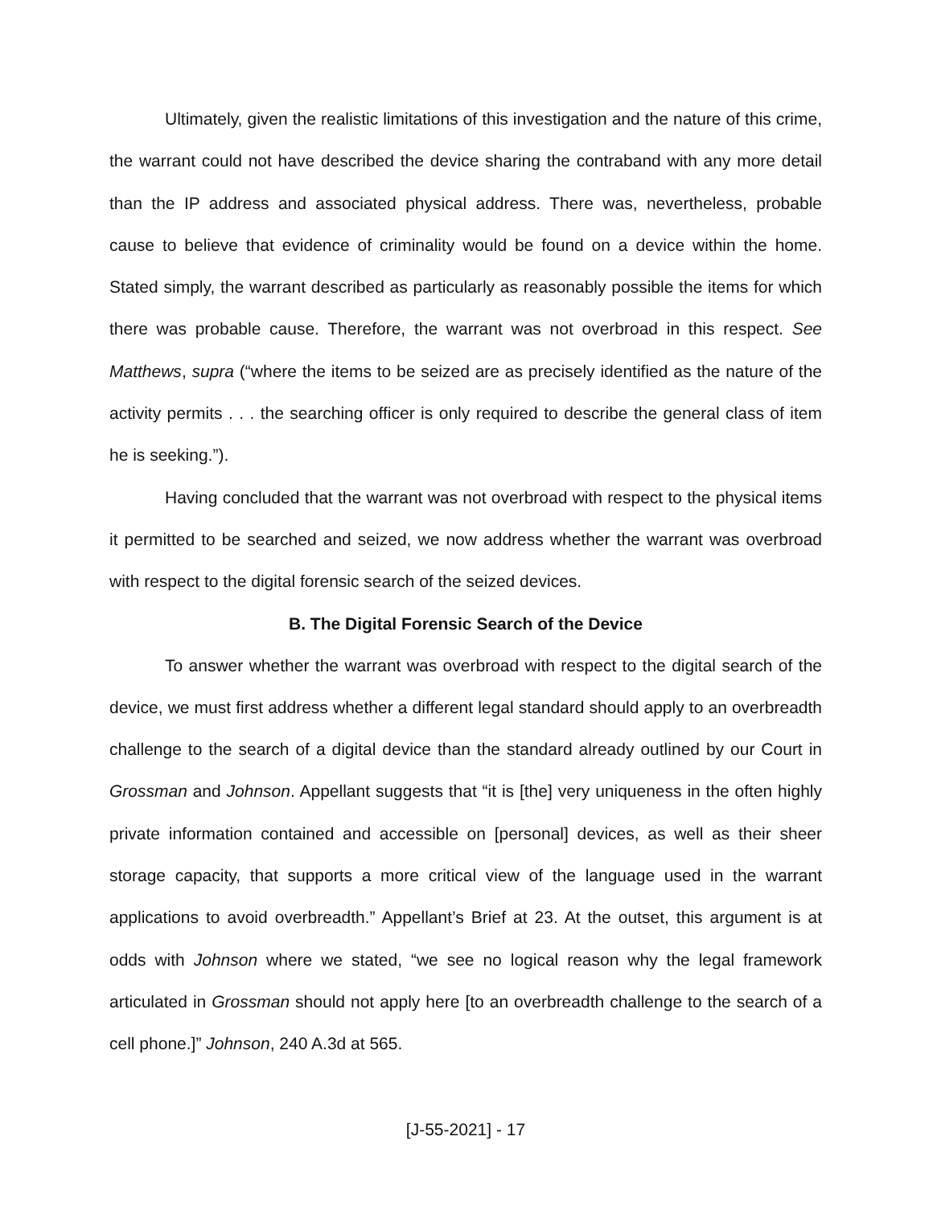Ultimately, given the realistic limitations of this investigation and the nature of this crime, the warrant could not have described the device sharing the contraband with any more detail than the IP address and associated physical address. There was, nevertheless, probable cause to believe that evidence of criminality would be found on a device within the home. Stated simply, the warrant described as particularly as reasonably possible the items for which there was probable cause. Therefore, the warrant was not overbroad in this respect. See Matthews, supra (“where the items to be seized are as precisely identified as the nature of the activity permits . . . the searching officer is only required to describe the general class of item he is seeking.”).
Having concluded that the warrant was not overbroad with respect to the physical items it permitted to be searched and seized, we now address whether the warrant was overbroad with respect to the digital forensic search of the seized devices.
B. The Digital Forensic Search of the Device
To answer whether the warrant was overbroad with respect to the digital search of the device, we must first address whether a different legal standard should apply to an overbreadth challenge to the search of a digital device than the standard already outlined by our Court in Grossman and Johnson. Appellant suggests that “it is [the] very uniqueness in the often highly private information contained and accessible on [personal] devices, as well as their sheer storage capacity, that supports a more critical view of the language used in the warrant applications to avoid overbreadth.” Appellant’s Brief at 23. At the outset, this argument is at odds with Johnson where we stated, “we see no logical reason why the legal framework articulated in Grossman should not apply here [to an overbreadth challenge to the search of a cell phone.]” Johnson, 240 A.3d at 565.
[J-55-2021] - 17